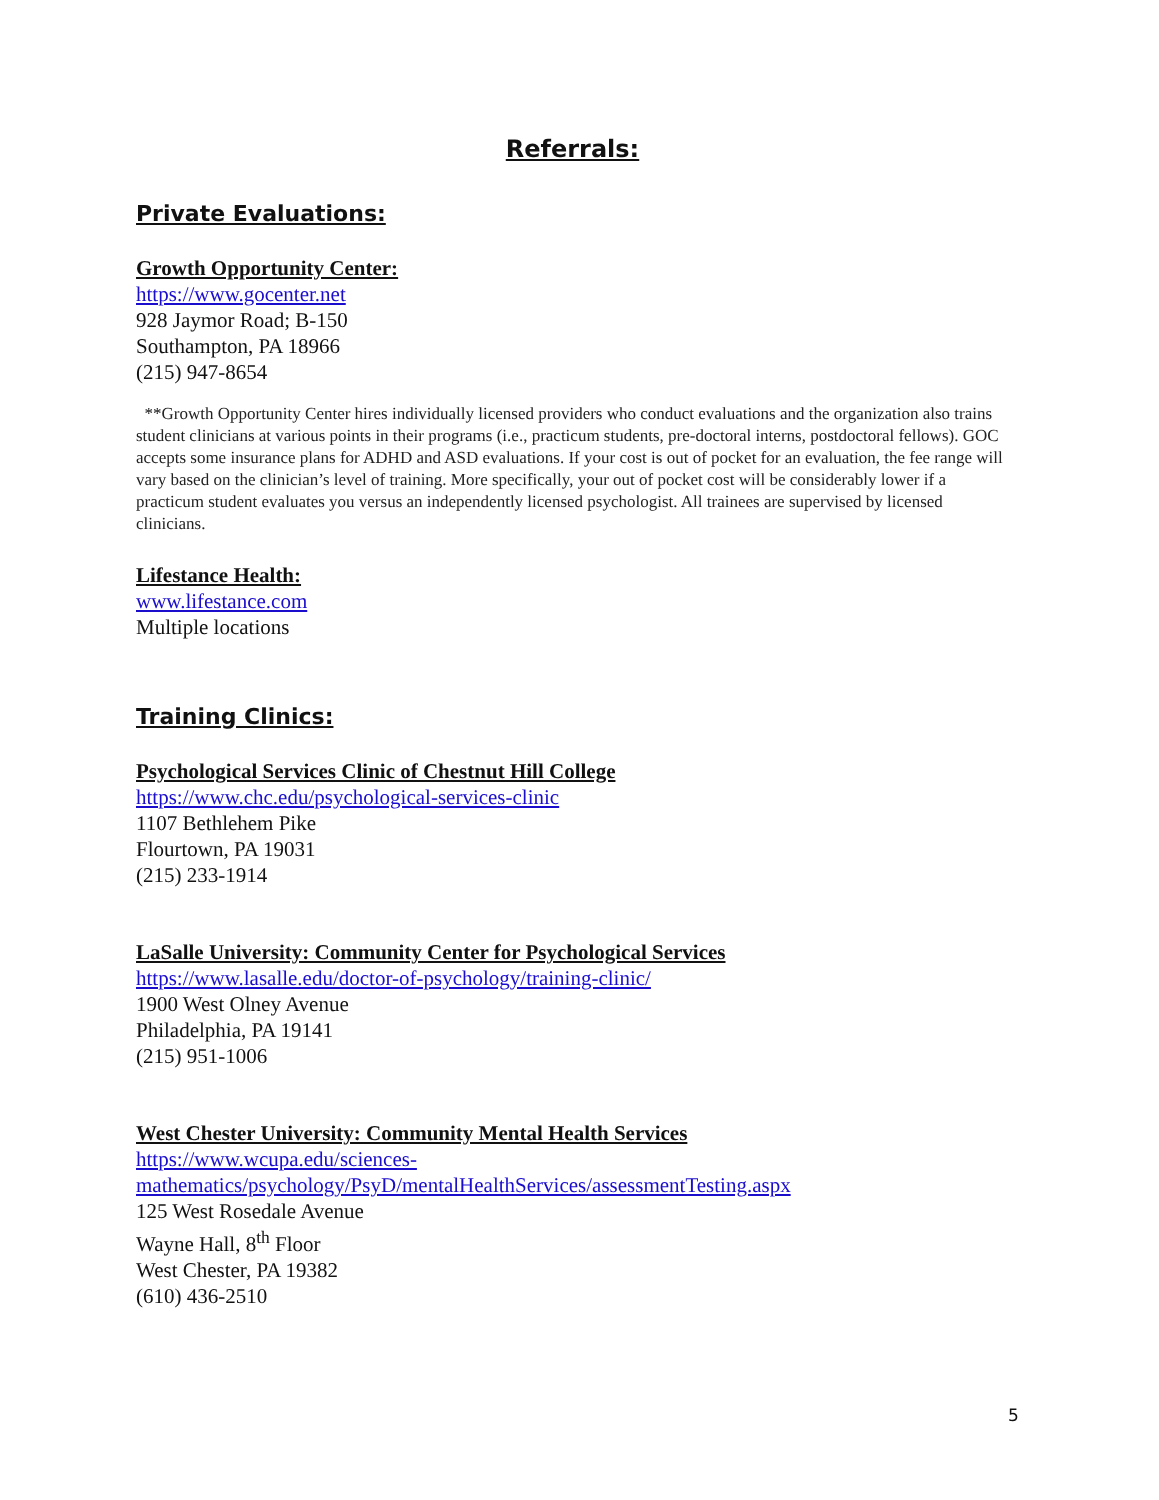Referrals:
Private Evaluations:
Growth Opportunity Center:
https://www.gocenter.net
928 Jaymor Road; B-150
Southampton, PA 18966
(215) 947-8654
**Growth Opportunity Center hires individually licensed providers who conduct evaluations and the organization also trains student clinicians at various points in their programs (i.e., practicum students, pre-doctoral interns, postdoctoral fellows). GOC accepts some insurance plans for ADHD and ASD evaluations. If your cost is out of pocket for an evaluation, the fee range will vary based on the clinician’s level of training. More specifically, your out of pocket cost will be considerably lower if a practicum student evaluates you versus an independently licensed psychologist. All trainees are supervised by licensed clinicians.
Lifestance Health:
www.lifestance.com
Multiple locations
Training Clinics:
Psychological Services Clinic of Chestnut Hill College
https://www.chc.edu/psychological-services-clinic
1107 Bethlehem Pike
Flourtown, PA 19031
(215) 233-1914
LaSalle University: Community Center for Psychological Services
https://www.lasalle.edu/doctor-of-psychology/training-clinic/
1900 West Olney Avenue
Philadelphia, PA 19141
(215) 951-1006
West Chester University: Community Mental Health Services
https://www.wcupa.edu/sciences-
mathematics/psychology/PsyD/mentalHealthServices/assessmentTesting.aspx
125 West Rosedale Avenue
Wayne Hall, 8<sup>th</sup> Floor
West Chester, PA 19382
(610) 436-2510
5